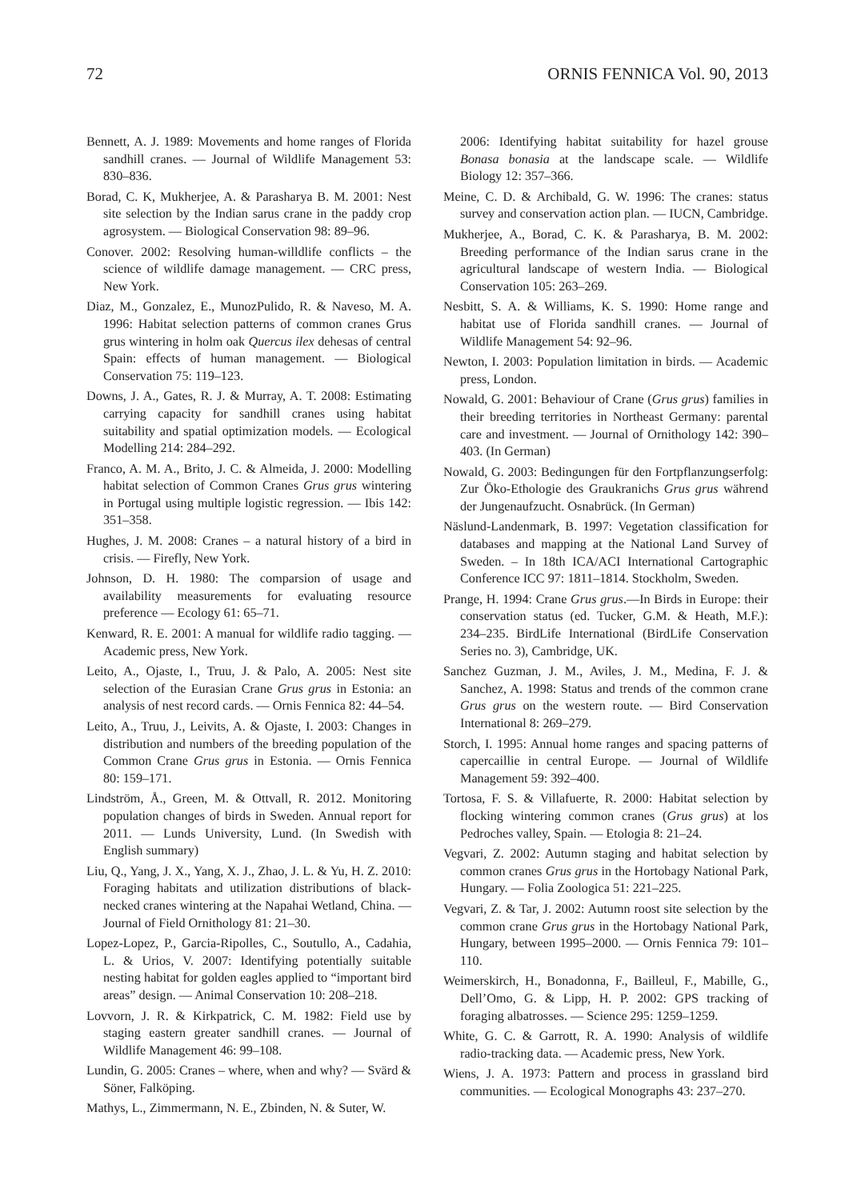72 ORNIS FENNICA Vol. 90, 2013
Bennett, A. J. 1989: Movements and home ranges of Florida sandhill cranes. — Journal of Wildlife Management 53: 830–836.
Borad, C. K, Mukherjee, A. & Parasharya B. M. 2001: Nest site selection by the Indian sarus crane in the paddy crop agrosystem. — Biological Conservation 98: 89–96.
Conover. 2002: Resolving human-willdlife conflicts – the science of wildlife damage management. — CRC press, New York.
Diaz, M., Gonzalez, E., MunozPulido, R. & Naveso, M. A. 1996: Habitat selection patterns of common cranes Grus grus wintering in holm oak Quercus ilex dehesas of central Spain: effects of human management. — Biological Conservation 75: 119–123.
Downs, J. A., Gates, R. J. & Murray, A. T. 2008: Estimating carrying capacity for sandhill cranes using habitat suitability and spatial optimization models. — Ecological Modelling 214: 284–292.
Franco, A. M. A., Brito, J. C. & Almeida, J. 2000: Modelling habitat selection of Common Cranes Grus grus wintering in Portugal using multiple logistic regression. — Ibis 142: 351–358.
Hughes, J. M. 2008: Cranes – a natural history of a bird in crisis. — Firefly, New York.
Johnson, D. H. 1980: The comparsion of usage and availability measurements for evaluating resource preference — Ecology 61: 65–71.
Kenward, R. E. 2001: A manual for wildlife radio tagging. — Academic press, New York.
Leito, A., Ojaste, I., Truu, J. & Palo, A. 2005: Nest site selection of the Eurasian Crane Grus grus in Estonia: an analysis of nest record cards. — Ornis Fennica 82: 44–54.
Leito, A., Truu, J., Leivits, A. & Ojaste, I. 2003: Changes in distribution and numbers of the breeding population of the Common Crane Grus grus in Estonia. — Ornis Fennica 80: 159–171.
Lindström, Å., Green, M. & Ottvall, R. 2012. Monitoring population changes of birds in Sweden. Annual report for 2011. — Lunds University, Lund. (In Swedish with English summary)
Liu, Q., Yang, J. X., Yang, X. J., Zhao, J. L. & Yu, H. Z. 2010: Foraging habitats and utilization distributions of black-necked cranes wintering at the Napahai Wetland, China. — Journal of Field Ornithology 81: 21–30.
Lopez-Lopez, P., Garcia-Ripolles, C., Soutullo, A., Cadahia, L. & Urios, V. 2007: Identifying potentially suitable nesting habitat for golden eagles applied to “important bird areas” design. — Animal Conservation 10: 208–218.
Lovvorn, J. R. & Kirkpatrick, C. M. 1982: Field use by staging eastern greater sandhill cranes. — Journal of Wildlife Management 46: 99–108.
Lundin, G. 2005: Cranes – where, when and why? — Svärd & Söner, Falköping.
Mathys, L., Zimmermann, N. E., Zbinden, N. & Suter, W.
2006: Identifying habitat suitability for hazel grouse Bonasa bonasia at the landscape scale. — Wildlife Biology 12: 357–366.
Meine, C. D. & Archibald, G. W. 1996: The cranes: status survey and conservation action plan. — IUCN, Cambridge.
Mukherjee, A., Borad, C. K. & Parasharya, B. M. 2002: Breeding performance of the Indian sarus crane in the agricultural landscape of western India. — Biological Conservation 105: 263–269.
Nesbitt, S. A. & Williams, K. S. 1990: Home range and habitat use of Florida sandhill cranes. — Journal of Wildlife Management 54: 92–96.
Newton, I. 2003: Population limitation in birds. — Academic press, London.
Nowald, G. 2001: Behaviour of Crane (Grus grus) families in their breeding territories in Northeast Germany: parental care and investment. — Journal of Ornithology 142: 390–403. (In German)
Nowald, G. 2003: Bedingungen für den Fortpflanzungserfolg: Zur Öko-Ethologie des Graukranichs Grus grus während der Jungenaufzucht. Osnabrück. (In German)
Näslund-Landenmark, B. 1997: Vegetation classification for databases and mapping at the National Land Survey of Sweden. – In 18th ICA/ACI International Cartographic Conference ICC 97: 1811–1814. Stockholm, Sweden.
Prange, H. 1994: Crane Grus grus.—In Birds in Europe: their conservation status (ed. Tucker, G.M. & Heath, M.F.): 234–235. BirdLife International (BirdLife Conservation Series no. 3), Cambridge, UK.
Sanchez Guzman, J. M., Aviles, J. M., Medina, F. J. & Sanchez, A. 1998: Status and trends of the common crane Grus grus on the western route. — Bird Conservation International 8: 269–279.
Storch, I. 1995: Annual home ranges and spacing patterns of capercaillie in central Europe. — Journal of Wildlife Management 59: 392–400.
Tortosa, F. S. & Villafuerte, R. 2000: Habitat selection by flocking wintering common cranes (Grus grus) at los Pedroches valley, Spain. — Etologia 8: 21–24.
Vegvari, Z. 2002: Autumn staging and habitat selection by common cranes Grus grus in the Hortobagy National Park, Hungary. — Folia Zoologica 51: 221–225.
Vegvari, Z. & Tar, J. 2002: Autumn roost site selection by the common crane Grus grus in the Hortobagy National Park, Hungary, between 1995–2000. — Ornis Fennica 79: 101–110.
Weimerskirch, H., Bonadonna, F., Bailleul, F., Mabille, G., Dell’Omo, G. & Lipp, H. P. 2002: GPS tracking of foraging albatrosses. — Science 295: 1259–1259.
White, G. C. & Garrott, R. A. 1990: Analysis of wildlife radio-tracking data. — Academic press, New York.
Wiens, J. A. 1973: Pattern and process in grassland bird communities. — Ecological Monographs 43: 237–270.